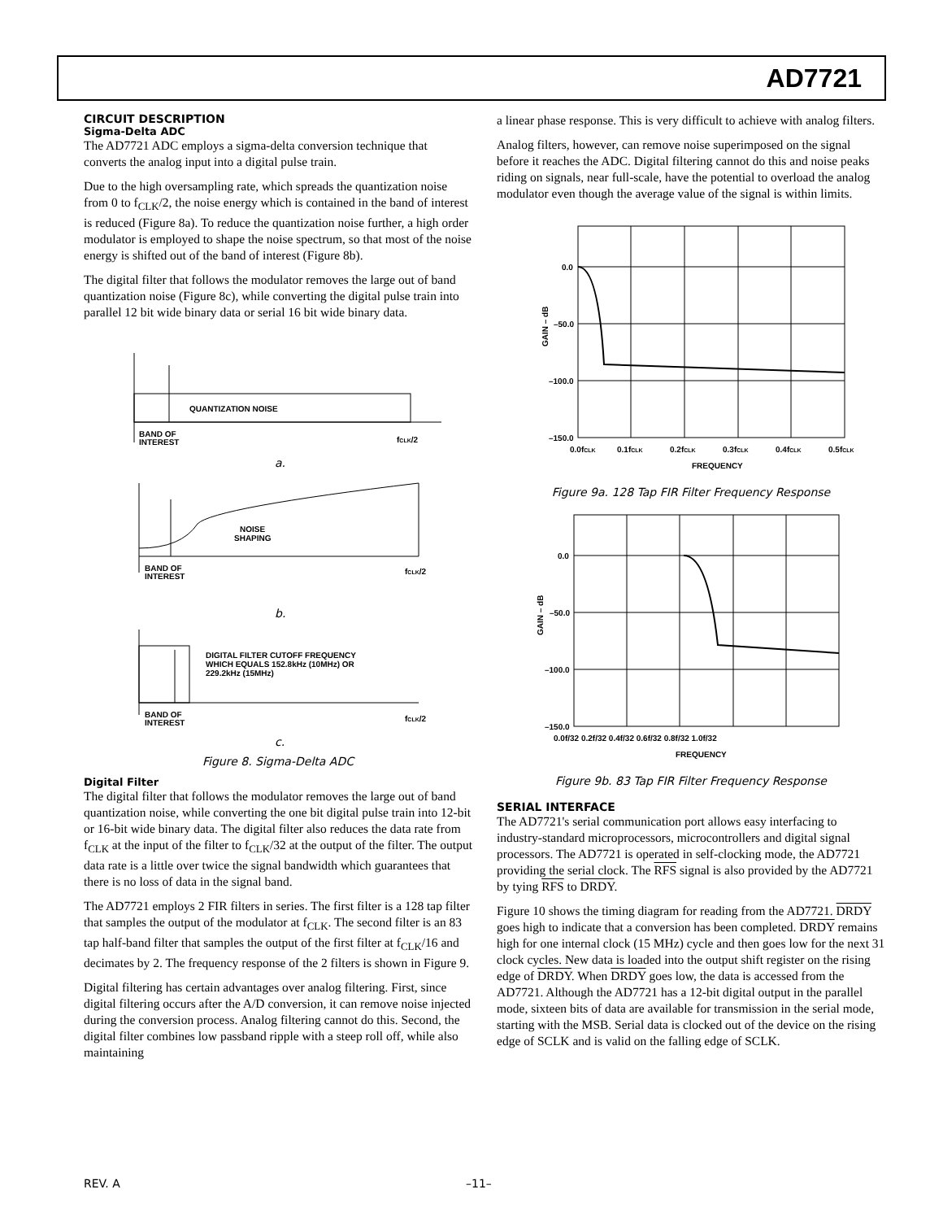AD7721
CIRCUIT DESCRIPTION
Sigma-Delta ADC
The AD7721 ADC employs a sigma-delta conversion technique that converts the analog input into a digital pulse train.
Due to the high oversampling rate, which spreads the quantization noise from 0 to f<sub>CLK</sub>/2, the noise energy which is contained in the band of interest is reduced (Figure 8a). To reduce the quantization noise further, a high order modulator is employed to shape the noise spectrum, so that most of the noise energy is shifted out of the band of interest (Figure 8b).
The digital filter that follows the modulator removes the large out of band quantization noise (Figure 8c), while converting the digital pulse train into parallel 12 bit wide binary data or serial 16 bit wide binary data.
QUANTIZATION NOISE
BAND OF
INTEREST
fCLK/2
a.
NOISE
SHAPING
BAND OF
INTEREST
fCLK/2
b.
DIGITAL FILTER CUTOFF FREQUENCY
WHICH EQUALS 152.8kHz (10MHz) OR
229.2kHz (15MHz)
BAND OF
INTEREST
fCLK/2
c.
Figure 8. Sigma-Delta ADC
Digital Filter
The digital filter that follows the modulator removes the large out of band quantization noise, while converting the one bit digital pulse train into 12-bit or 16-bit wide binary data. The digital filter also reduces the data rate from f<sub>CLK</sub> at the input of the filter to f<sub>CLK</sub>/32 at the output of the filter. The output data rate is a little over twice the signal bandwidth which guarantees that there is no loss of data in the signal band.
The AD7721 employs 2 FIR filters in series. The first filter is a 128 tap filter that samples the output of the modulator at f<sub>CLK</sub>. The second filter is an 83 tap half-band filter that samples the output of the first filter at f<sub>CLK</sub>/16 and decimates by 2. The frequency response of the 2 filters is shown in Figure 9.
Digital filtering has certain advantages over analog filtering. First, since digital filtering occurs after the A/D conversion, it can remove noise injected during the conversion process. Analog filtering cannot do this. Second, the digital filter combines low passband ripple with a steep roll off, while also maintaining
a linear phase response. This is very difficult to achieve with analog filters.
Analog filters, however, can remove noise superimposed on the signal before it reaches the ADC. Digital filtering cannot do this and noise peaks riding on signals, near full-scale, have the potential to overload the analog modulator even though the average value of the signal is within limits.
0.0
–50.0
–100.0
–150.0
0.0fCLK
0.1fCLK
0.2fCLK
0.3fCLK
0.4fCLK
0.5fCLK
FREQUENCY
GAIN – dB
Figure 9a. 128 Tap FIR Filter Frequency Response
0.0
–50.0
–100.0
–150.0
0.0f/32 0.2f/32 0.4f/32 0.6f/32 0.8f/32 1.0f/32
FREQUENCY
GAIN – dB
Figure 9b. 83 Tap FIR Filter Frequency Response
SERIAL INTERFACE
The AD7721's serial communication port allows easy interfacing to industry-standard microprocessors, microcontrollers and digital signal processors. The AD7721 is operated in self-clocking mode, the AD7721 providing the serial clock. The RFS signal is also provided by the AD7721 by tying RFS to DRDY.
Figure 10 shows the timing diagram for reading from the AD7721. DRDY goes high to indicate that a conversion has been completed. DRDY remains high for one internal clock (15 MHz) cycle and then goes low for the next 31 clock cycles. New data is loaded into the output shift register on the rising edge of DRDY. When DRDY goes low, the data is accessed from the AD7721. Although the AD7721 has a 12-bit digital output in the parallel mode, sixteen bits of data are available for transmission in the serial mode, starting with the MSB. Serial data is clocked out of the device on the rising edge of SCLK and is valid on the falling edge of SCLK.
REV. A –11–